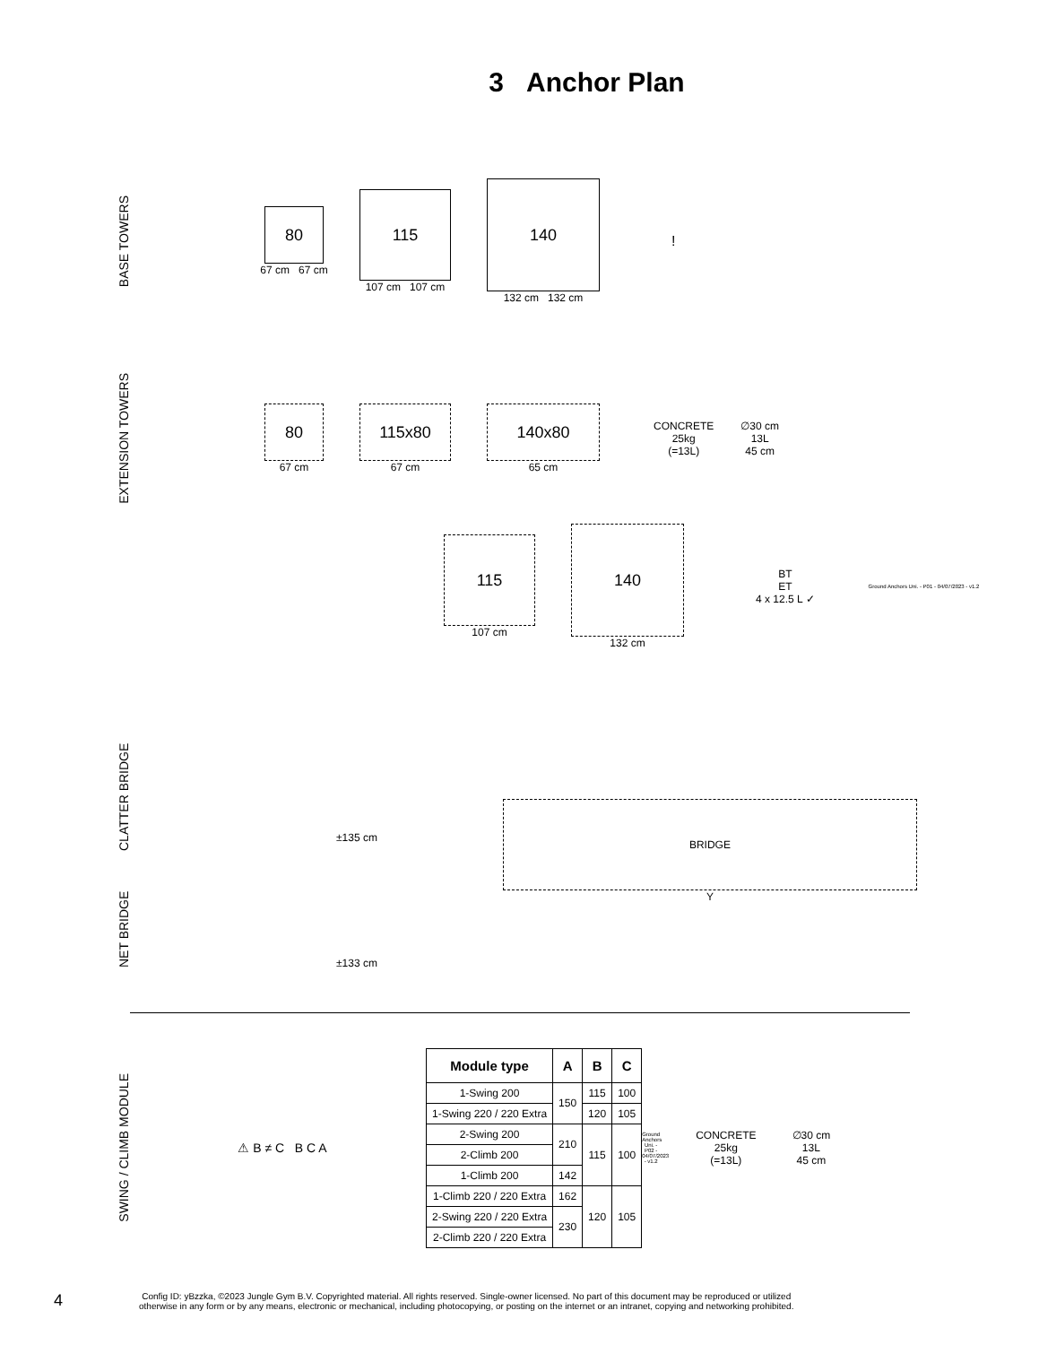3 Anchor Plan
BASE TOWERS
80
67 cm 67 cm
115
107 cm 107 cm
140
132 cm 132 cm
!
EXTENSION TOWERS
80
67 cm
115x80
67 cm
140x80
65 cm
CONCRETE
25kg
(=13L)
∅30 cm
13L
45 cm
115
107 cm
140
132 cm
BT
ET
4 x 12.5 L ✓
Ground Anchors Uni. - P01 - 04/07/2023 - v1.2
CLATTER BRIDGE
NET BRIDGE
±135 cm
±133 cm
BRIDGE
Y
SWING / CLIMB MODULE
⚠ B ≠ C B C A
| Module type | A | B | C |
| --- | --- | --- | --- |
| 1-Swing 200 | 150 | 115 | 100 |
| 1-Swing 220 / 220 Extra | | 120 | 105 |
| 2-Swing 200 | 210 | 115 | 100 |
| 2-Climb 200 | | | |
| 1-Climb 200 | 142 | | |
| 1-Climb 220 / 220 Extra | 162 | 120 | 105 |
| 2-Swing 220 / 220 Extra | 230 | | |
| 2-Climb 220 / 220 Extra | | | |
Ground Anchors Uni. - P02 - 04/07/2023 - v1.2
CONCRETE
25kg
(=13L)
∅30 cm
13L
45 cm
4
Config ID: yBzzka, ©2023 Jungle Gym B.V. Copyrighted material. All rights reserved. Single-owner licensed. No part of this document may be reproduced or utilized
otherwise in any form or by any means, electronic or mechanical, including photocopying, or posting on the internet or an intranet, copying and networking prohibited.